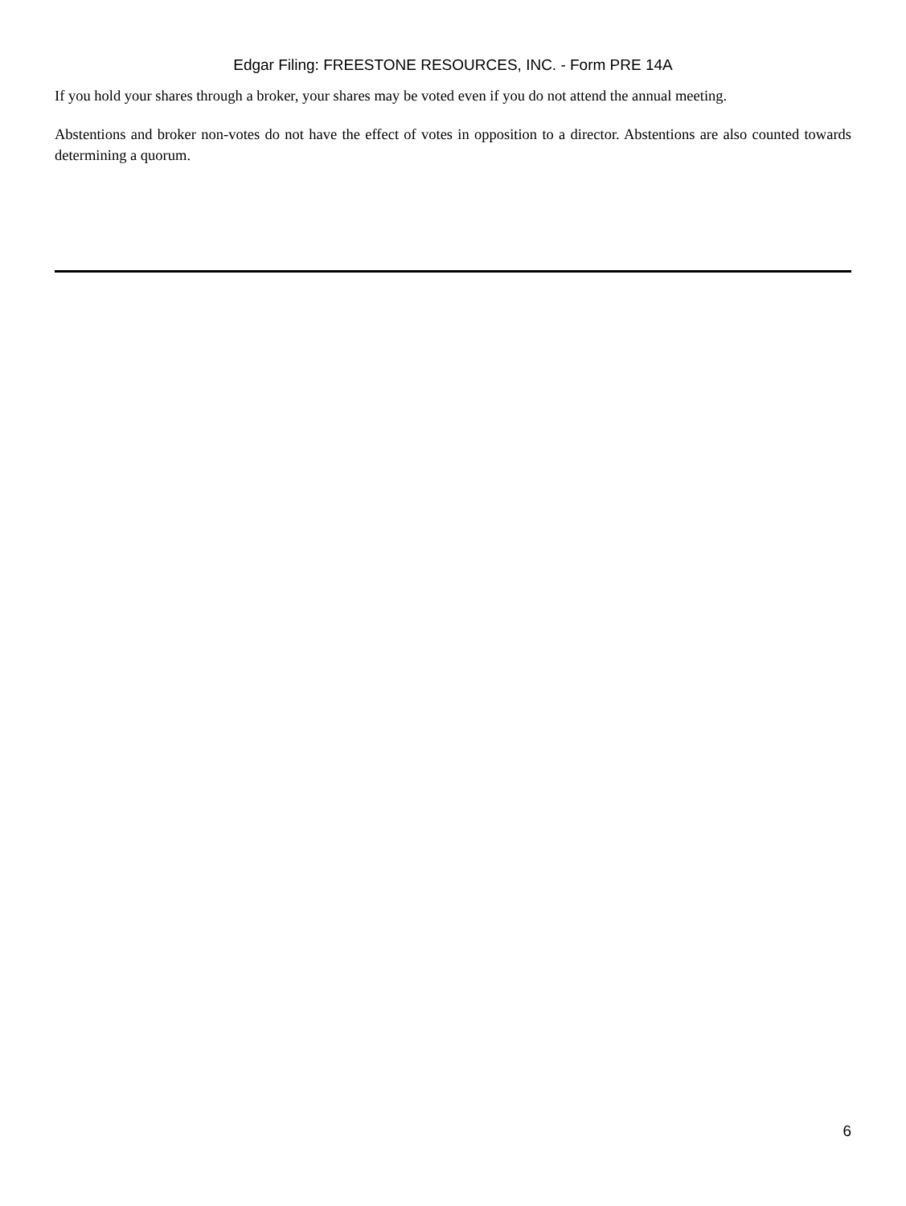Edgar Filing: FREESTONE RESOURCES, INC. - Form PRE 14A
If you hold your shares through a broker, your shares may be voted even if you do not attend the annual meeting.
Abstentions and broker non-votes do not have the effect of votes in opposition to a director. Abstentions are also counted towards determining a quorum.
6